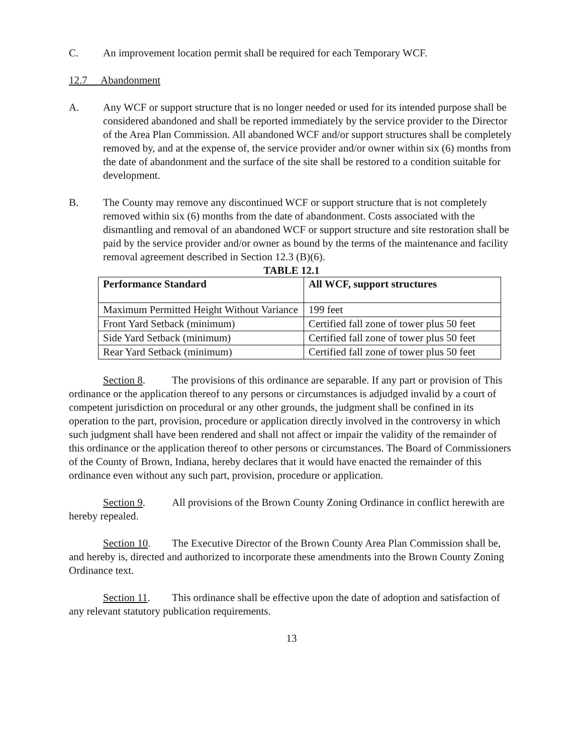C. An improvement location permit shall be required for each Temporary WCF.
12.7 Abandonment
A. Any WCF or support structure that is no longer needed or used for its intended purpose shall be considered abandoned and shall be reported immediately by the service provider to the Director of the Area Plan Commission. All abandoned WCF and/or support structures shall be completely removed by, and at the expense of, the service provider and/or owner within six (6) months from the date of abandonment and the surface of the site shall be restored to a condition suitable for development.
B. The County may remove any discontinued WCF or support structure that is not completely removed within six (6) months from the date of abandonment. Costs associated with the dismantling and removal of an abandoned WCF or support structure and site restoration shall be paid by the service provider and/or owner as bound by the terms of the maintenance and facility removal agreement described in Section 12.3 (B)(6).
TABLE 12.1
| Performance Standard | All WCF, support structures |
| --- | --- |
| Maximum Permitted Height Without Variance | 199 feet |
| Front Yard Setback (minimum) | Certified fall zone of tower plus 50 feet |
| Side Yard Setback (minimum) | Certified fall zone of tower plus 50 feet |
| Rear Yard Setback (minimum) | Certified fall zone of tower plus 50 feet |
Section 8. The provisions of this ordinance are separable. If any part or provision of This ordinance or the application thereof to any persons or circumstances is adjudged invalid by a court of competent jurisdiction on procedural or any other grounds, the judgment shall be confined in its operation to the part, provision, procedure or application directly involved in the controversy in which such judgment shall have been rendered and shall not affect or impair the validity of the remainder of this ordinance or the application thereof to other persons or circumstances. The Board of Commissioners of the County of Brown, Indiana, hereby declares that it would have enacted the remainder of this ordinance even without any such part, provision, procedure or application.
Section 9. All provisions of the Brown County Zoning Ordinance in conflict herewith are hereby repealed.
Section 10. The Executive Director of the Brown County Area Plan Commission shall be, and hereby is, directed and authorized to incorporate these amendments into the Brown County Zoning Ordinance text.
Section 11. This ordinance shall be effective upon the date of adoption and satisfaction of any relevant statutory publication requirements.
13